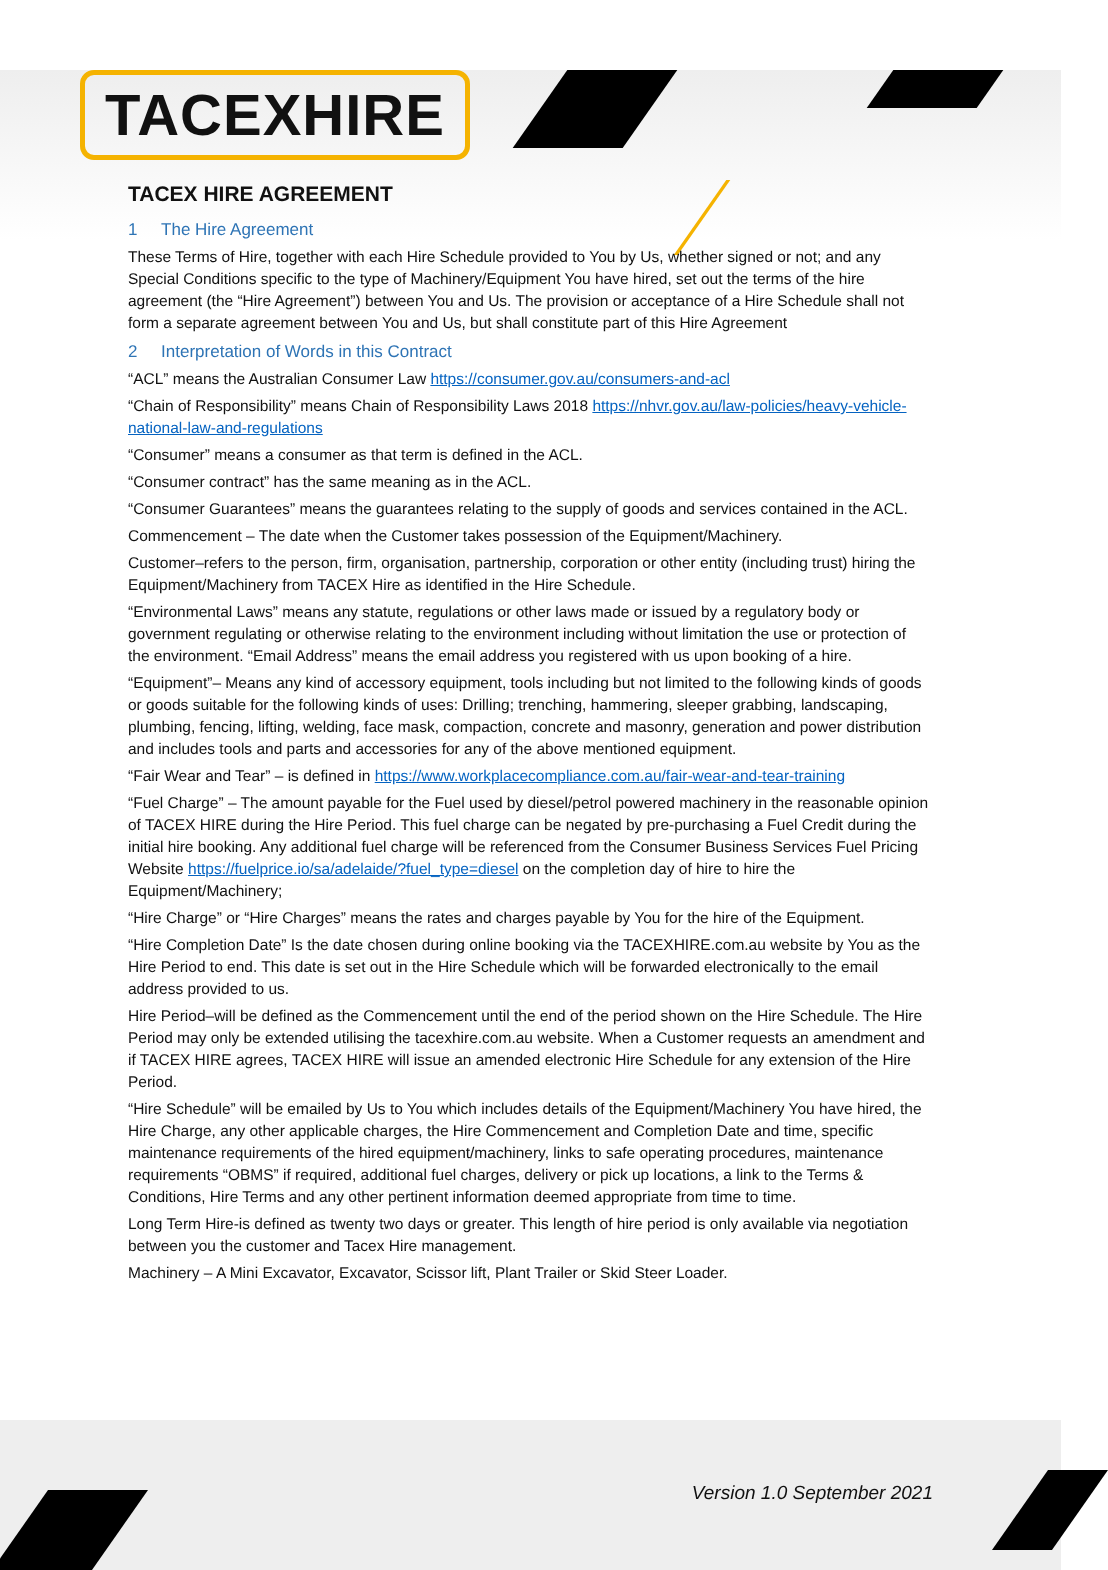TACEXHIRE
TACEX HIRE AGREEMENT
1 The Hire Agreement
These Terms of Hire, together with each Hire Schedule provided to You by Us, whether signed or not; and any Special Conditions specific to the type of Machinery/Equipment You have hired, set out the terms of the hire agreement (the “Hire Agreement”) between You and Us. The provision or acceptance of a Hire Schedule shall not form a separate agreement between You and Us, but shall constitute part of this Hire Agreement
2 Interpretation of Words in this Contract
“ACL” means the Australian Consumer Law https://consumer.gov.au/consumers-and-acl
“Chain of Responsibility” means Chain of Responsibility Laws 2018 https://nhvr.gov.au/law-policies/heavy-vehicle-national-law-and-regulations
“Consumer” means a consumer as that term is defined in the ACL.
“Consumer contract” has the same meaning as in the ACL.
“Consumer Guarantees” means the guarantees relating to the supply of goods and services contained in the ACL.
Commencement – The date when the Customer takes possession of the Equipment/Machinery.
Customer–refers to the person, firm, organisation, partnership, corporation or other entity (including trust) hiring the Equipment/Machinery from TACEX Hire as identified in the Hire Schedule.
“Environmental Laws” means any statute, regulations or other laws made or issued by a regulatory body or government regulating or otherwise relating to the environment including without limitation the use or protection of the environment. “Email Address” means the email address you registered with us upon booking of a hire.
“Equipment”– Means any kind of accessory equipment, tools including but not limited to the following kinds of goods or goods suitable for the following kinds of uses: Drilling; trenching, hammering, sleeper grabbing, landscaping, plumbing, fencing, lifting, welding, face mask, compaction, concrete and masonry, generation and power distribution and includes tools and parts and accessories for any of the above mentioned equipment.
“Fair Wear and Tear” – is defined in https://www.workplacecompliance.com.au/fair-wear-and-tear-training
“Fuel Charge” – The amount payable for the Fuel used by diesel/petrol powered machinery in the reasonable opinion of TACEX HIRE during the Hire Period. This fuel charge can be negated by pre-purchasing a Fuel Credit during the initial hire booking. Any additional fuel charge will be referenced from the Consumer Business Services Fuel Pricing Website https://fuelprice.io/sa/adelaide/?fuel_type=diesel on the completion day of hire to hire the Equipment/Machinery;
“Hire Charge” or “Hire Charges” means the rates and charges payable by You for the hire of the Equipment.
“Hire Completion Date” Is the date chosen during online booking via the TACEXHIRE.com.au website by You as the Hire Period to end. This date is set out in the Hire Schedule which will be forwarded electronically to the email address provided to us.
Hire Period–will be defined as the Commencement until the end of the period shown on the Hire Schedule. The Hire Period may only be extended utilising the tacexhire.com.au website. When a Customer requests an amendment and if TACEX HIRE agrees, TACEX HIRE will issue an amended electronic Hire Schedule for any extension of the Hire Period.
“Hire Schedule” will be emailed by Us to You which includes details of the Equipment/Machinery You have hired, the Hire Charge, any other applicable charges, the Hire Commencement and Completion Date and time, specific maintenance requirements of the hired equipment/machinery, links to safe operating procedures, maintenance requirements “OBMS” if required, additional fuel charges, delivery or pick up locations, a link to the Terms & Conditions, Hire Terms and any other pertinent information deemed appropriate from time to time.
Long Term Hire-is defined as twenty two days or greater. This length of hire period is only available via negotiation between you the customer and Tacex Hire management.
Machinery – A Mini Excavator, Excavator, Scissor lift, Plant Trailer or Skid Steer Loader.
Version 1.0 September 2021